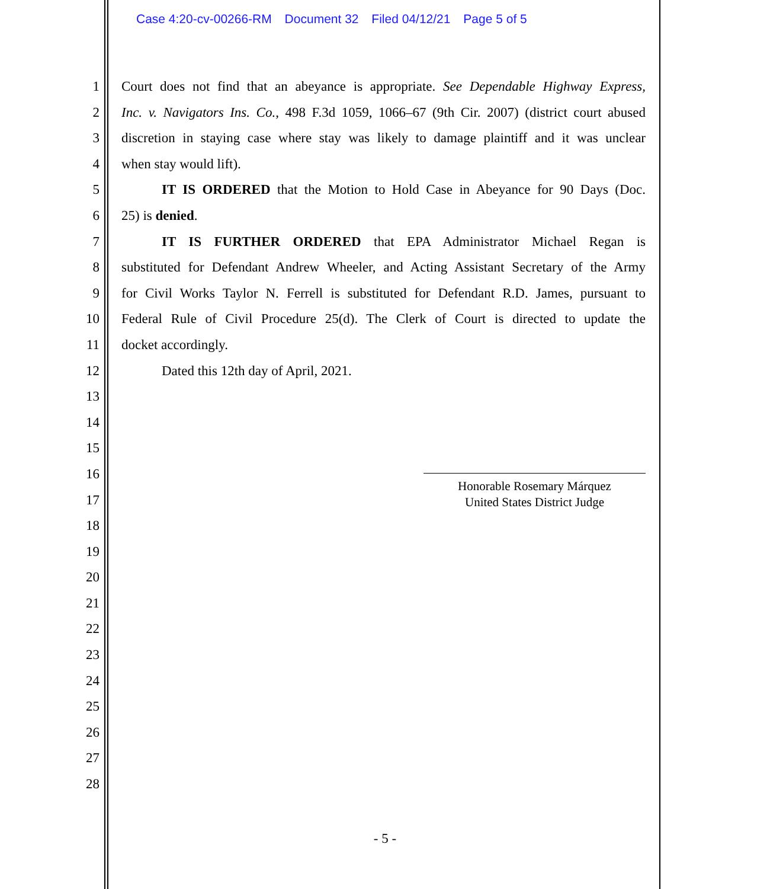Case 4:20-cv-00266-RM Document 32 Filed 04/12/21 Page 5 of 5
1 Court does not find that an abeyance is appropriate. See Dependable Highway Express,
2 Inc. v. Navigators Ins. Co., 498 F.3d 1059, 1066–67 (9th Cir. 2007) (district court abused
3 discretion in staying case where stay was likely to damage plaintiff and it was unclear
4 when stay would lift).
5 IT IS ORDERED that the Motion to Hold Case in Abeyance for 90 Days (Doc.
6 25) is denied.
7 IT IS FURTHER ORDERED that EPA Administrator Michael Regan is
8 substituted for Defendant Andrew Wheeler, and Acting Assistant Secretary of the Army
9 for Civil Works Taylor N. Ferrell is substituted for Defendant R.D. James, pursuant to
10 Federal Rule of Civil Procedure 25(d). The Clerk of Court is directed to update the
11 docket accordingly.
12 Dated this 12th day of April, 2021.
13
14
15
16
17
18
19
20
21
22
23
24
25
26
27
28
Honorable Rosemary Márquez
United States District Judge
- 5 -